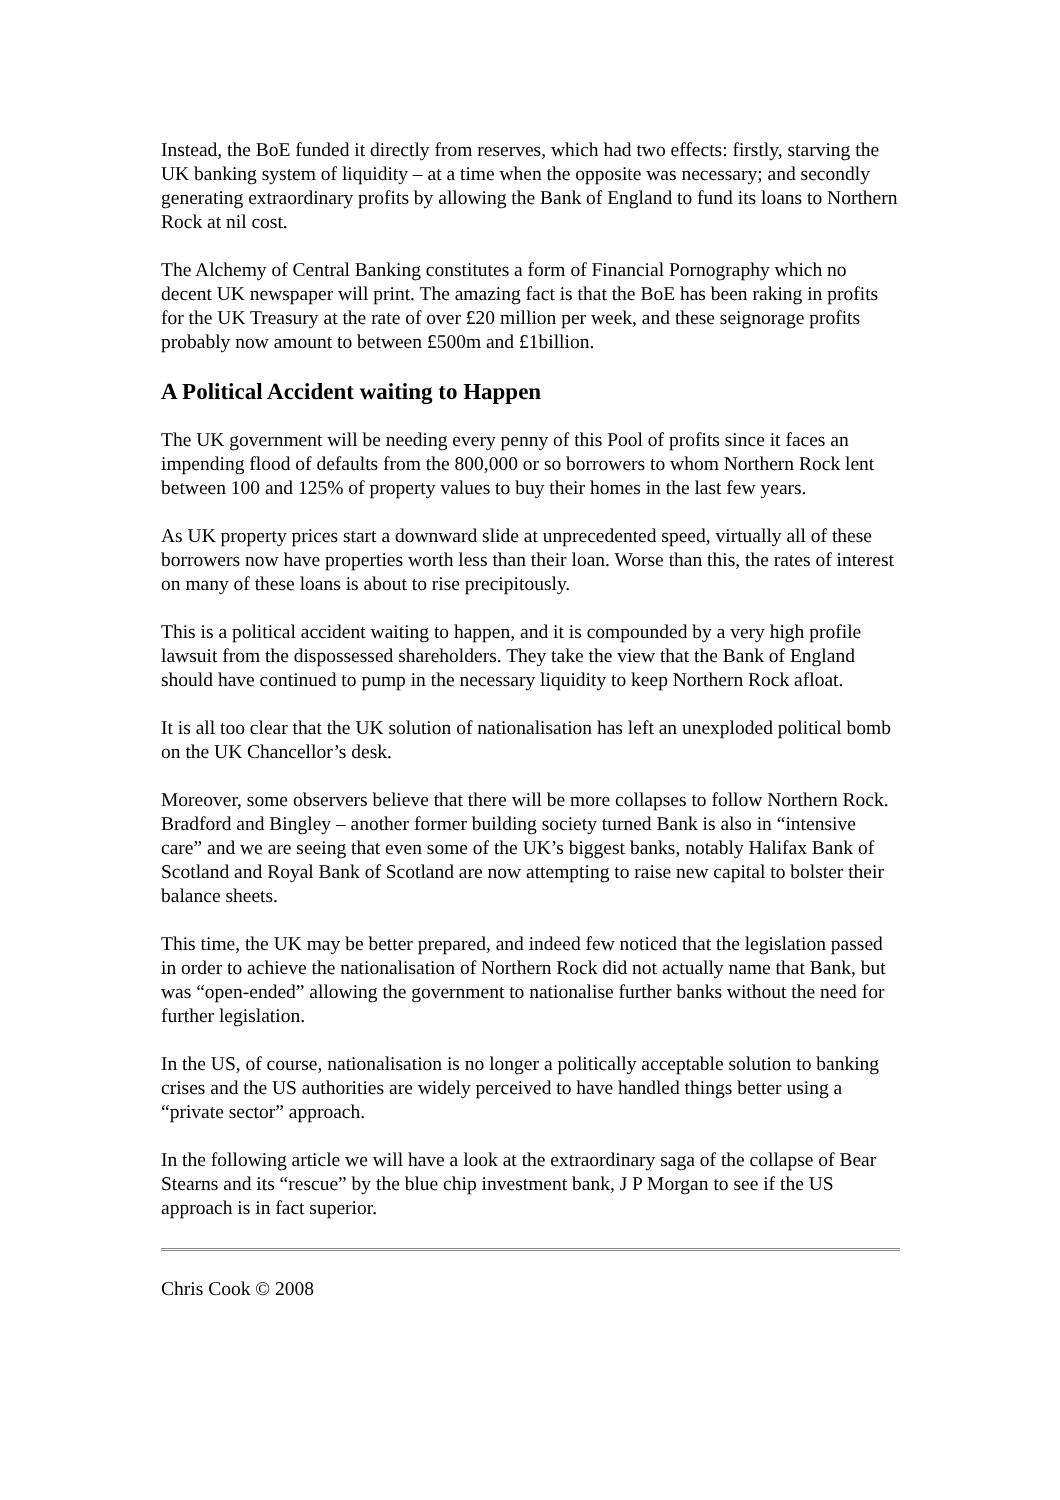Instead, the BoE funded it directly from reserves, which had two effects: firstly, starving the UK banking system of liquidity – at a time when the opposite was necessary; and secondly generating extraordinary profits by allowing the Bank of England to fund its loans to Northern Rock at nil cost.
The Alchemy of Central Banking constitutes a form of Financial Pornography which no decent UK newspaper will print. The amazing fact is that the BoE has been raking in profits for the UK Treasury at the rate of over £20 million per week, and these seignorage profits probably now amount to between £500m and £1billion.
A Political Accident waiting to Happen
The UK government will be needing every penny of this Pool of profits since it faces an impending flood of defaults from the 800,000 or so borrowers to whom Northern Rock lent between 100 and 125% of property values to buy their homes in the last few years.
As UK property prices start a downward slide at unprecedented speed, virtually all of these borrowers now have properties worth less than their loan. Worse than this, the rates of interest on many of these loans is about to rise precipitously.
This is a political accident waiting to happen, and it is compounded by a very high profile lawsuit from the dispossessed shareholders. They take the view that the Bank of England should have continued to pump in the necessary liquidity to keep Northern Rock afloat.
It is all too clear that the UK solution of nationalisation has left an unexploded political bomb on the UK Chancellor’s desk.
Moreover, some observers believe that there will be more collapses to follow Northern Rock. Bradford and Bingley – another former building society turned Bank is also in “intensive care” and we are seeing that even some of the UK’s biggest banks, notably Halifax Bank of Scotland and Royal Bank of Scotland are now attempting to raise new capital to bolster their balance sheets.
This time, the UK may be better prepared, and indeed few noticed that the legislation passed in order to achieve the nationalisation of Northern Rock did not actually name that Bank, but was “open-ended” allowing the government to nationalise further banks without the need for further legislation.
In the US, of course, nationalisation is no longer a politically acceptable solution to banking crises and the US authorities are widely perceived to have handled things better using a “private sector” approach.
In the following article we will have a look at the extraordinary saga of the collapse of Bear Stearns and its “rescue” by the blue chip investment bank, J P Morgan to see if the US approach is in fact superior.
Chris Cook © 2008